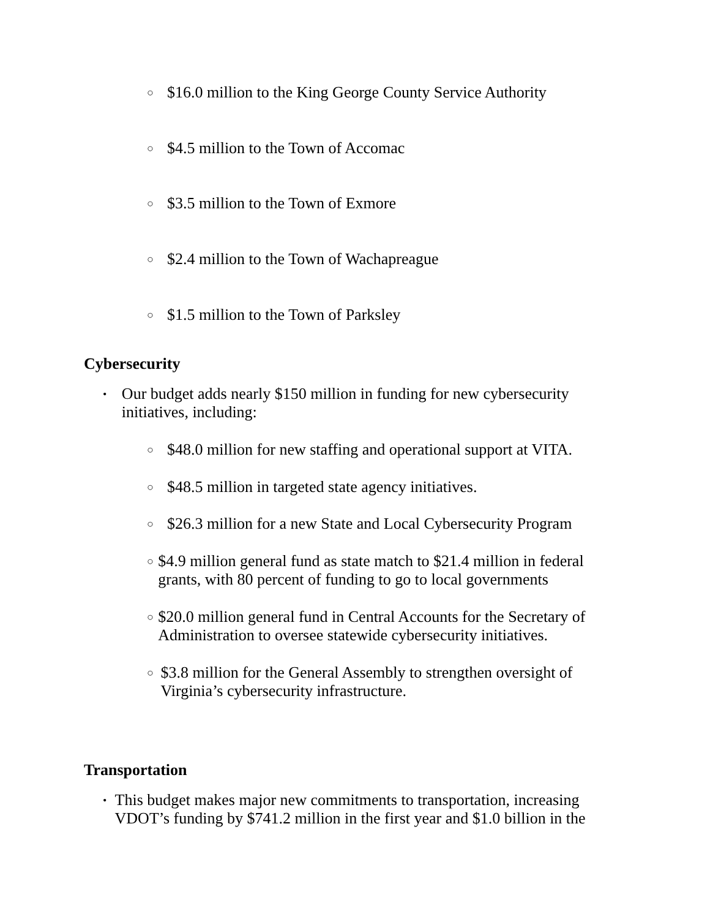○ $16.0 million to the King George County Service Authority
○ $4.5 million to the Town of Accomac
○ $3.5 million to the Town of Exmore
○ $2.4 million to the Town of Wachapreague
○ $1.5 million to the Town of Parksley
Cybersecurity
• Our budget adds nearly $150 million in funding for new cybersecurity initiatives, including:
○ $48.0 million for new staffing and operational support at VITA.
○ $48.5 million in targeted state agency initiatives.
○ $26.3 million for a new State and Local Cybersecurity Program
○ $4.9 million general fund as state match to $21.4 million in federal grants, with 80 percent of funding to go to local governments
○ $20.0 million general fund in Central Accounts for the Secretary of Administration to oversee statewide cybersecurity initiatives.
○ $3.8 million for the General Assembly to strengthen oversight of Virginia’s cybersecurity infrastructure.
Transportation
• This budget makes major new commitments to transportation, increasing VDOT’s funding by $741.2 million in the first year and $1.0 billion in the